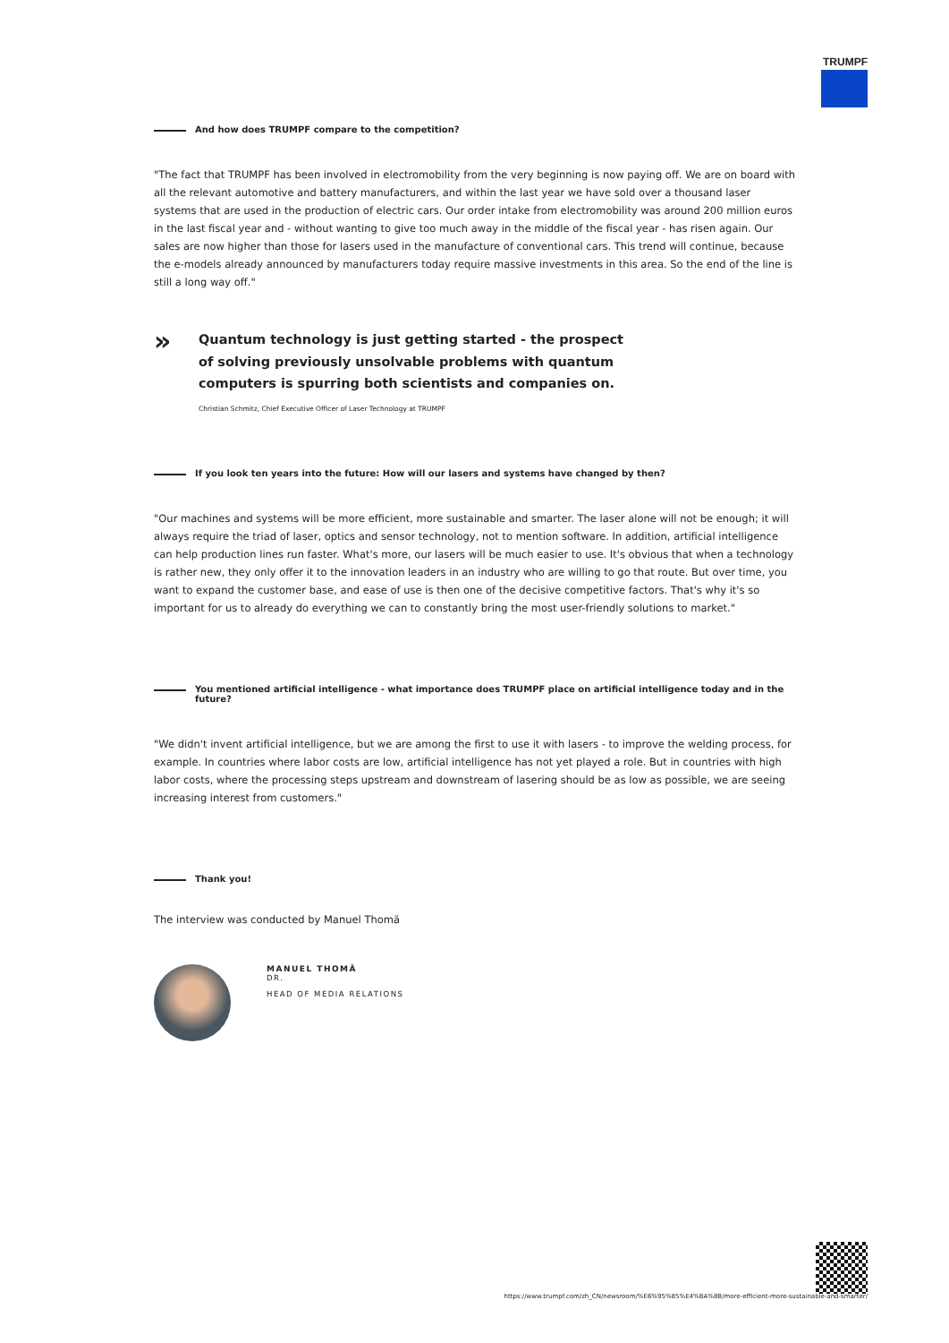TRUMPF
And how does TRUMPF compare to the competition?
"The fact that TRUMPF has been involved in electromobility from the very beginning is now paying off. We are on board with all the relevant automotive and battery manufacturers, and within the last year we have sold over a thousand laser systems that are used in the production of electric cars. Our order intake from electromobility was around 200 million euros in the last fiscal year and - without wanting to give too much away in the middle of the fiscal year - has risen again. Our sales are now higher than those for lasers used in the manufacture of conventional cars. This trend will continue, because the e-models already announced by manufacturers today require massive investments in this area. So the end of the line is still a long way off."
»
Quantum technology is just getting started - the prospect of solving previously unsolvable problems with quantum computers is spurring both scientists and companies on.
Christian Schmitz, Chief Executive Officer of Laser Technology at TRUMPF
If you look ten years into the future: How will our lasers and systems have changed by then?
"Our machines and systems will be more efficient, more sustainable and smarter. The laser alone will not be enough; it will always require the triad of laser, optics and sensor technology, not to mention software. In addition, artificial intelligence can help production lines run faster. What's more, our lasers will be much easier to use. It's obvious that when a technology is rather new, they only offer it to the innovation leaders in an industry who are willing to go that route. But over time, you want to expand the customer base, and ease of use is then one of the decisive competitive factors. That's why it's so important for us to already do everything we can to constantly bring the most user-friendly solutions to market."
You mentioned artificial intelligence - what importance does TRUMPF place on artificial intelligence today and in the future?
"We didn't invent artificial intelligence, but we are among the first to use it with lasers - to improve the welding process, for example. In countries where labor costs are low, artificial intelligence has not yet played a role. But in countries with high labor costs, where the processing steps upstream and downstream of lasering should be as low as possible, we are seeing increasing interest from customers."
Thank you!
The interview was conducted by Manuel Thomä
MANUEL THOMÄ
DR.
HEAD OF MEDIA RELATIONS
https://www.trumpf.com/zh_CN/newsroom/%E6%95%85%E4%BA%8B/more-efficient-more-sustainable-and-smarter/